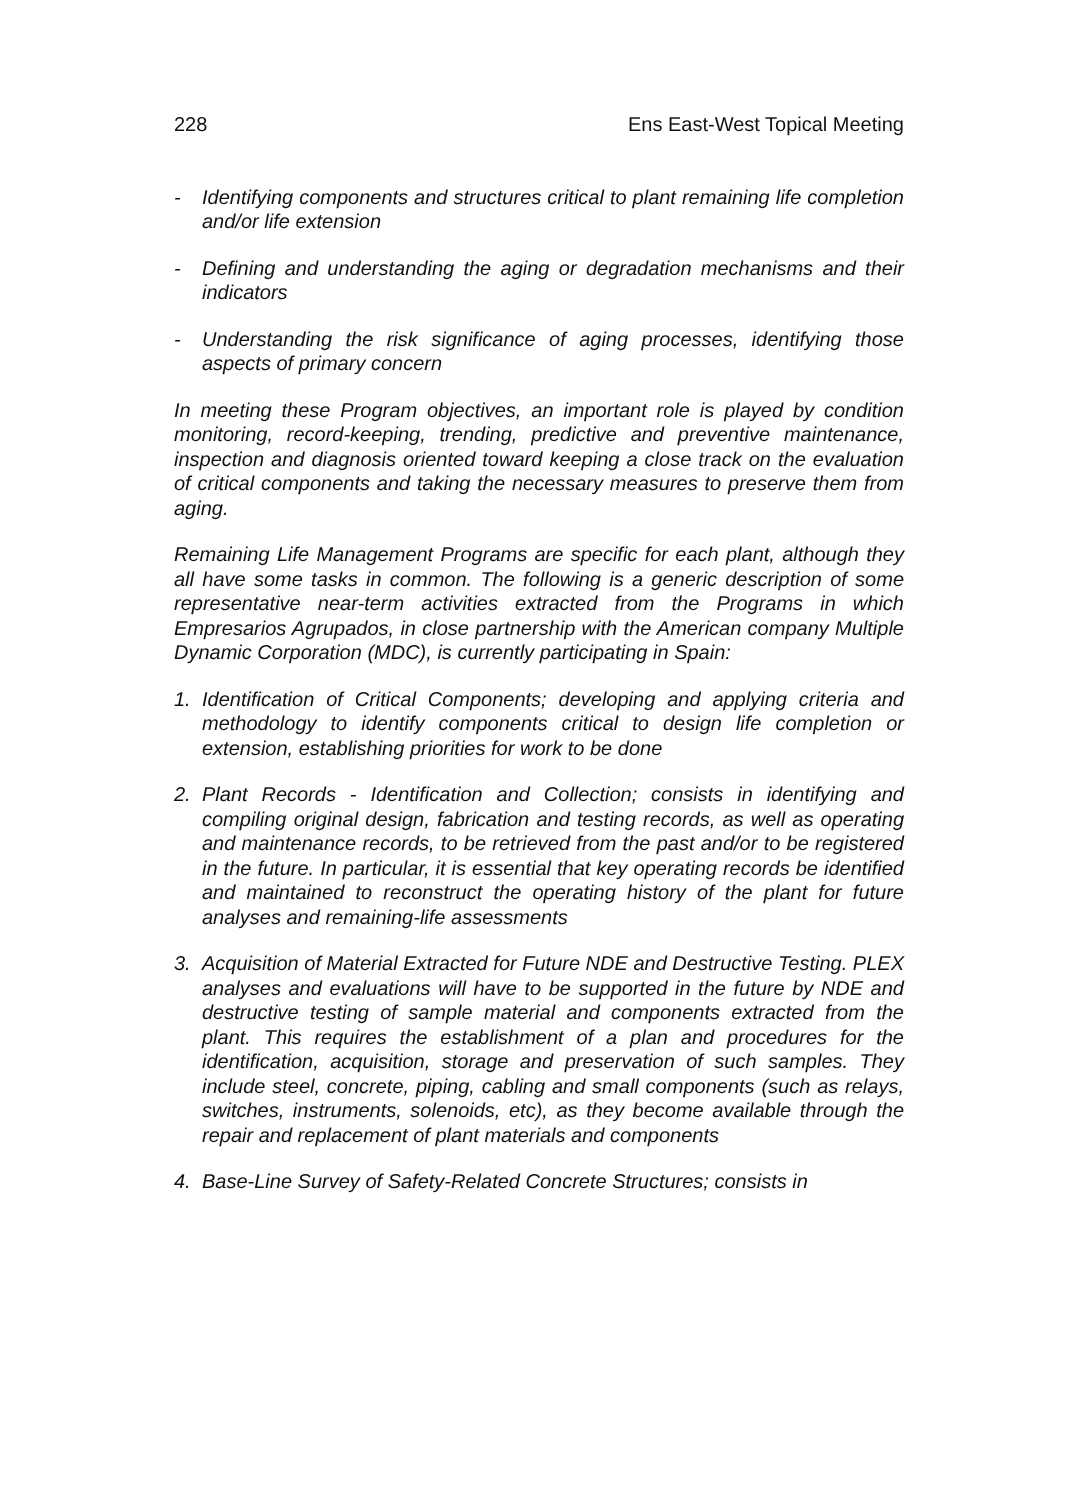228 Ens East-West Topical Meeting
- Identifying components and structures critical to plant remaining life completion and/or life extension
- Defining and understanding the aging or degradation mechanisms and their indicators
- Understanding the risk significance of aging processes, identifying those aspects of primary concern
In meeting these Program objectives, an important role is played by condition monitoring, record-keeping, trending, predictive and preventive maintenance, inspection and diagnosis oriented toward keeping a close track on the evaluation of critical components and taking the necessary measures to preserve them from aging.
Remaining Life Management Programs are specific for each plant, although they all have some tasks in common. The following is a generic description of some representative near-term activities extracted from the Programs in which Empresarios Agrupados, in close partnership with the American company Multiple Dynamic Corporation (MDC), is currently participating in Spain:
1. Identification of Critical Components; developing and applying criteria and methodology to identify components critical to design life completion or extension, establishing priorities for work to be done
2. Plant Records - Identification and Collection; consists in identifying and compiling original design, fabrication and testing records, as well as operating and maintenance records, to be retrieved from the past and/or to be registered in the future. In particular, it is essential that key operating records be identified and maintained to reconstruct the operating history of the plant for future analyses and remaining-life assessments
3. Acquisition of Material Extracted for Future NDE and Destructive Testing. PLEX analyses and evaluations will have to be supported in the future by NDE and destructive testing of sample material and components extracted from the plant. This requires the establishment of a plan and procedures for the identification, acquisition, storage and preservation of such samples. They include steel, concrete, piping, cabling and small components (such as relays, switches, instruments, solenoids, etc), as they become available through the repair and replacement of plant materials and components
4. Base-Line Survey of Safety-Related Concrete Structures; consists in